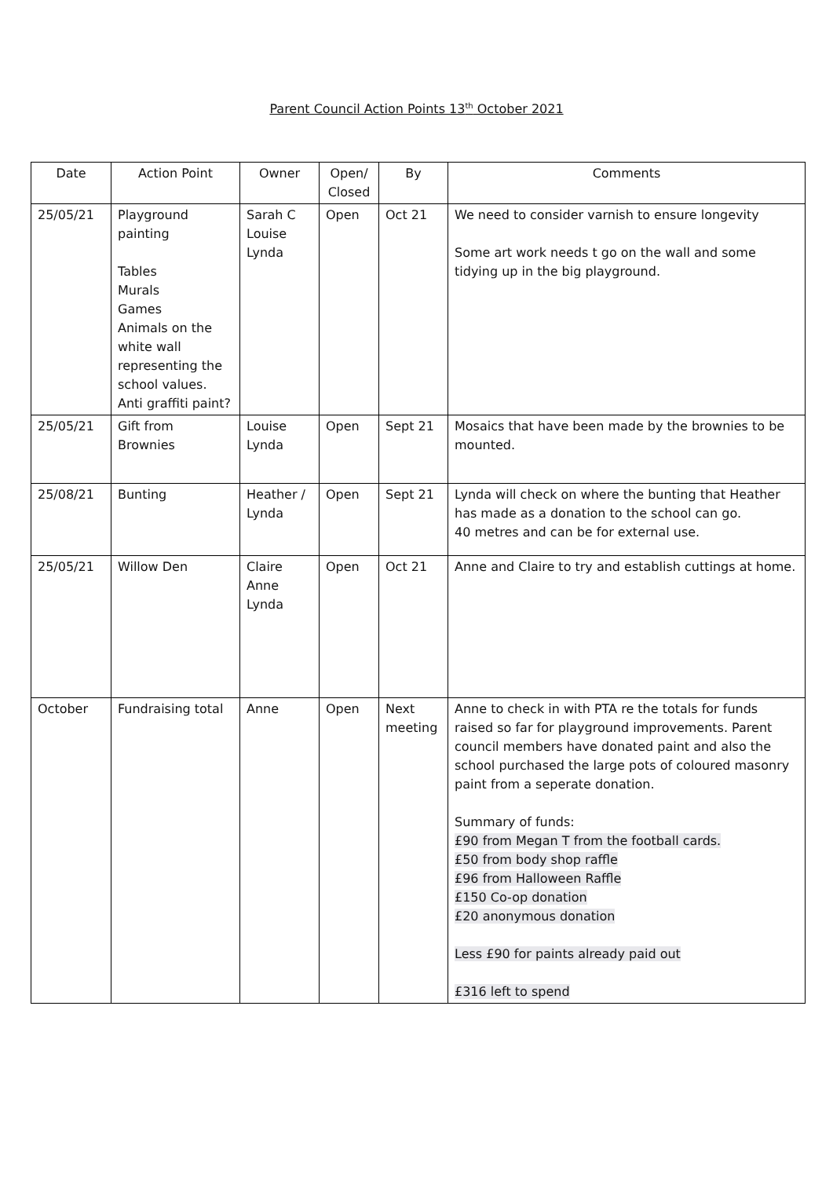Parent Council Action Points 13<sup>th</sup> October 2021
| Date | Action Point | Owner | Open/ Closed | By | Comments |
| --- | --- | --- | --- | --- | --- |
| 25/05/21 | Playground painting Tables Murals Games Animals on the white wall representing the school values. Anti graffiti paint? | Sarah C Louise Lynda | Open | Oct 21 | We need to consider varnish to ensure longevity Some art work needs t go on the wall and some tidying up in the big playground. |
| 25/05/21 | Gift from Brownies | Louise Lynda | Open | Sept 21 | Mosaics that have been made by the brownies to be mounted. |
| 25/08/21 | Bunting | Heather / Lynda | Open | Sept 21 | Lynda will check on where the bunting that Heather has made as a donation to the school can go. 40 metres and can be for external use. |
| 25/05/21 | Willow Den | Claire Anne Lynda | Open | Oct 21 | Anne and Claire to try and establish cuttings at home. |
| October | Fundraising total | Anne | Open | Next meeting | Anne to check in with PTA re the totals for funds raised so far for playground improvements. Parent council members have donated paint and also the school purchased the large pots of coloured masonry paint from a seperate donation. Summary of funds: £90 from Megan T from the football cards. £50 from body shop raffle £96 from Halloween Raffle £150 Co-op donation £20 anonymous donation Less £90 for paints already paid out £316 left to spend |